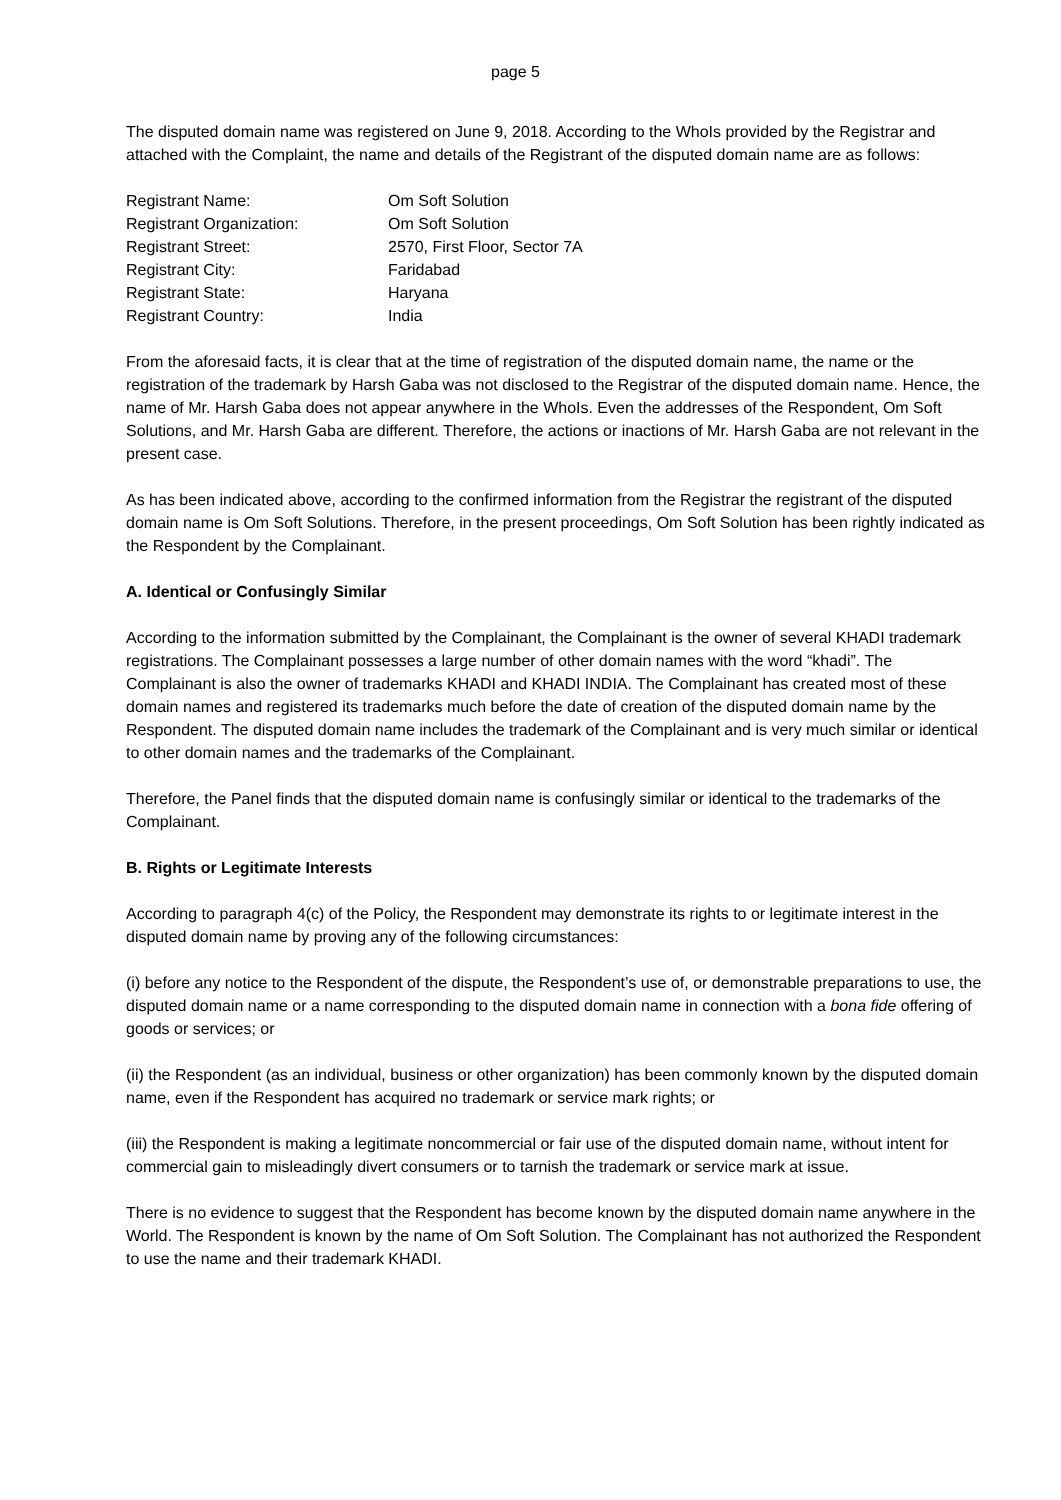page 5
The disputed domain name was registered on June 9, 2018. According to the WhoIs provided by the Registrar and attached with the Complaint, the name and details of the Registrant of the disputed domain name are as follows:
Registrant Name: Om Soft Solution
Registrant Organization: Om Soft Solution
Registrant Street: 2570, First Floor, Sector 7A
Registrant City: Faridabad
Registrant State: Haryana
Registrant Country: India
From the aforesaid facts, it is clear that at the time of registration of the disputed domain name, the name or the registration of the trademark by Harsh Gaba was not disclosed to the Registrar of the disputed domain name. Hence, the name of Mr. Harsh Gaba does not appear anywhere in the WhoIs. Even the addresses of the Respondent, Om Soft Solutions, and Mr. Harsh Gaba are different. Therefore, the actions or inactions of Mr. Harsh Gaba are not relevant in the present case.
As has been indicated above, according to the confirmed information from the Registrar the registrant of the disputed domain name is Om Soft Solutions. Therefore, in the present proceedings, Om Soft Solution has been rightly indicated as the Respondent by the Complainant.
A. Identical or Confusingly Similar
According to the information submitted by the Complainant, the Complainant is the owner of several KHADI trademark registrations. The Complainant possesses a large number of other domain names with the word “khadi”. The Complainant is also the owner of trademarks KHADI and KHADI INDIA. The Complainant has created most of these domain names and registered its trademarks much before the date of creation of the disputed domain name by the Respondent. The disputed domain name includes the trademark of the Complainant and is very much similar or identical to other domain names and the trademarks of the Complainant.
Therefore, the Panel finds that the disputed domain name is confusingly similar or identical to the trademarks of the Complainant.
B. Rights or Legitimate Interests
According to paragraph 4(c) of the Policy, the Respondent may demonstrate its rights to or legitimate interest in the disputed domain name by proving any of the following circumstances:
(i) before any notice to the Respondent of the dispute, the Respondent’s use of, or demonstrable preparations to use, the disputed domain name or a name corresponding to the disputed domain name in connection with a bona fide offering of goods or services; or
(ii) the Respondent (as an individual, business or other organization) has been commonly known by the disputed domain name, even if the Respondent has acquired no trademark or service mark rights; or
(iii) the Respondent is making a legitimate noncommercial or fair use of the disputed domain name, without intent for commercial gain to misleadingly divert consumers or to tarnish the trademark or service mark at issue.
There is no evidence to suggest that the Respondent has become known by the disputed domain name anywhere in the World. The Respondent is known by the name of Om Soft Solution. The Complainant has not authorized the Respondent to use the name and their trademark KHADI.